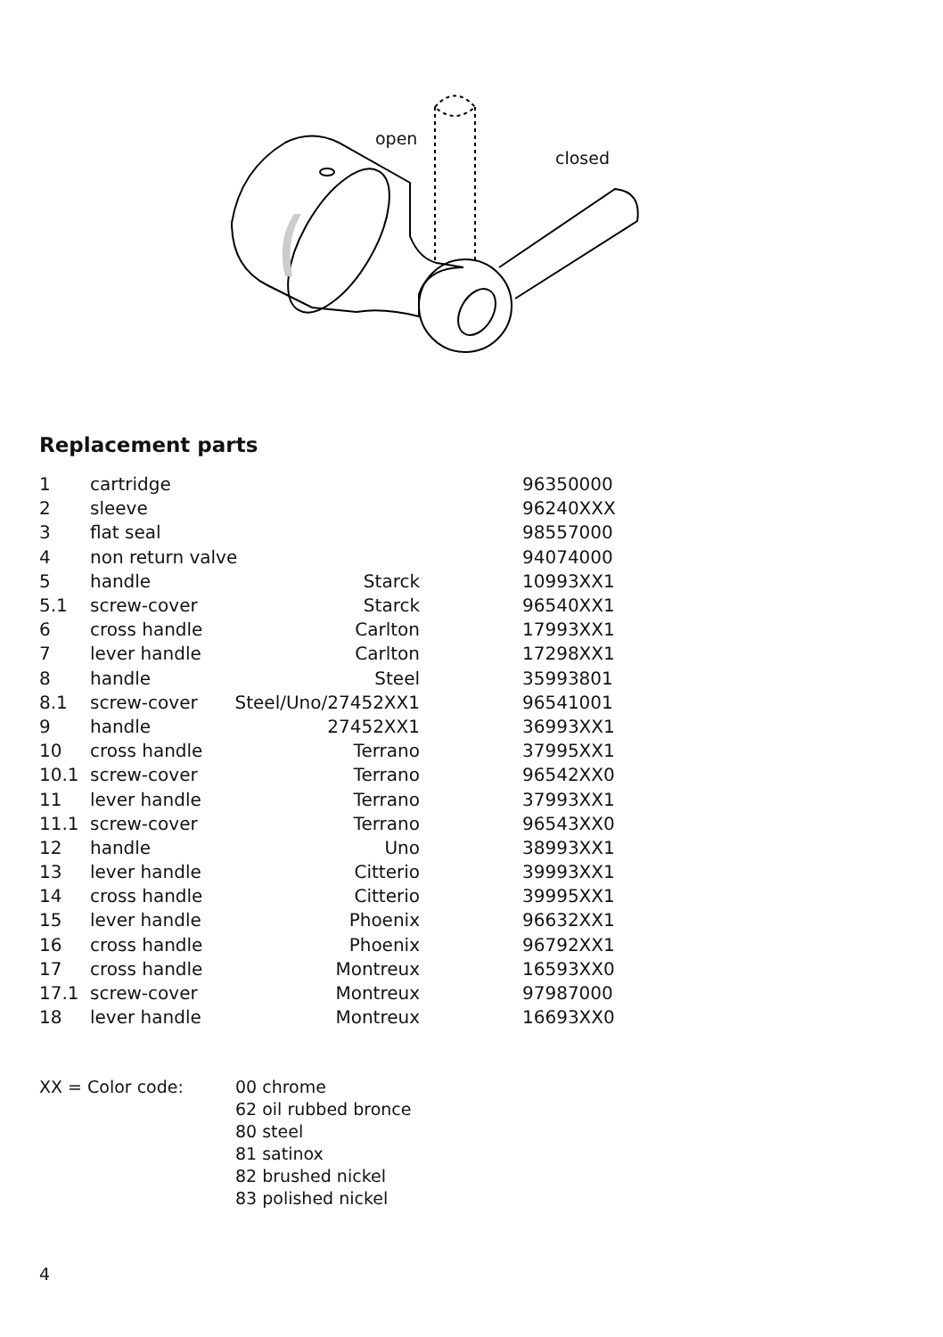open
closed
Replacement parts
| 1 | cartridge | | 96350000 |
| 2 | sleeve | | 96240XXX |
| 3 | flat seal | | 98557000 |
| 4 | non return valve | | 94074000 |
| 5 | handle | Starck | 10993XX1 |
| 5.1 | screw-cover | Starck | 96540XX1 |
| 6 | cross handle | Carlton | 17993XX1 |
| 7 | lever handle | Carlton | 17298XX1 |
| 8 | handle | Steel | 35993801 |
| 8.1 | screw-cover | Steel/Uno/27452XX1 | 96541001 |
| 9 | handle | 27452XX1 | 36993XX1 |
| 10 | cross handle | Terrano | 37995XX1 |
| 10.1 | screw-cover | Terrano | 96542XX0 |
| 11 | lever handle | Terrano | 37993XX1 |
| 11.1 | screw-cover | Terrano | 96543XX0 |
| 12 | handle | Uno | 38993XX1 |
| 13 | lever handle | Citterio | 39993XX1 |
| 14 | cross handle | Citterio | 39995XX1 |
| 15 | lever handle | Phoenix | 96632XX1 |
| 16 | cross handle | Phoenix | 96792XX1 |
| 17 | cross handle | Montreux | 16593XX0 |
| 17.1 | screw-cover | Montreux | 97987000 |
| 18 | lever handle | Montreux | 16693XX0 |
XX = Color code: 00 chrome
62 oil rubbed bronce
80 steel
81 satinox
82 brushed nickel
83 polished nickel
4